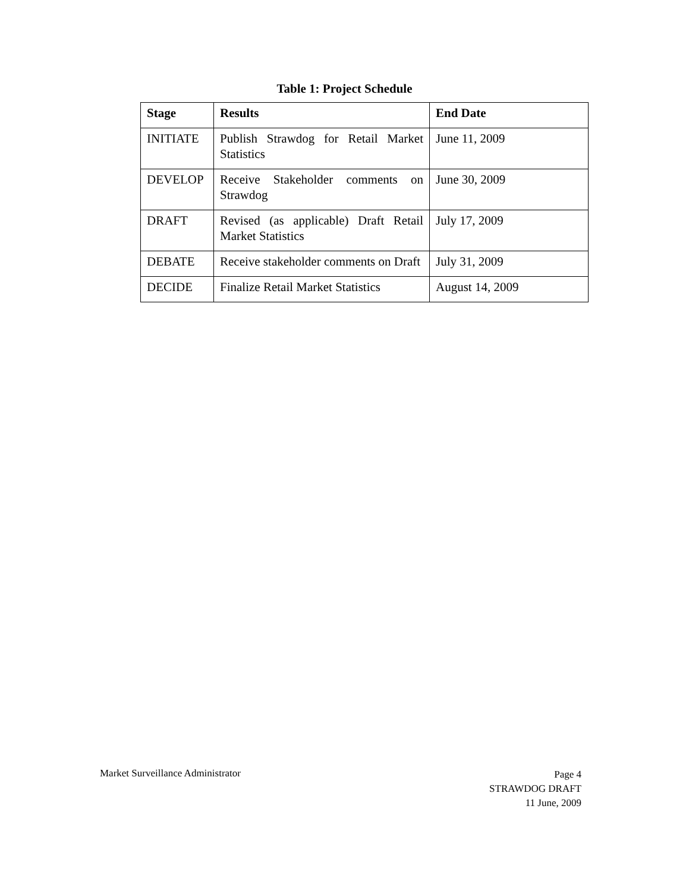Table 1: Project Schedule
| Stage | Results | End Date |
| --- | --- | --- |
| INITIATE | Publish Strawdog for Retail Market Statistics | June 11, 2009 |
| DEVELOP | Receive Stakeholder comments on Strawdog | June 30, 2009 |
| DRAFT | Revised (as applicable) Draft Retail Market Statistics | July 17, 2009 |
| DEBATE | Receive stakeholder comments on Draft | July 31, 2009 |
| DECIDE | Finalize Retail Market Statistics | August 14, 2009 |
Market Surveillance Administrator
Page 4
STRAWDOG DRAFT
11 June, 2009